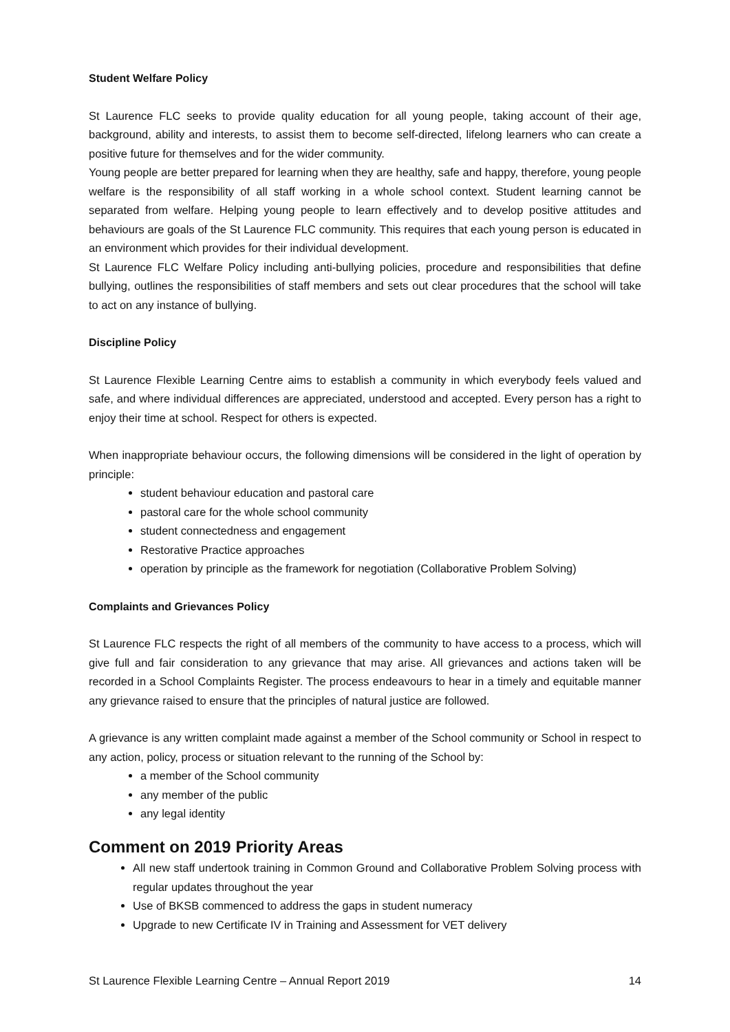Student Welfare Policy
St Laurence FLC seeks to provide quality education for all young people, taking account of their age, background, ability and interests, to assist them to become self-directed, lifelong learners who can create a positive future for themselves and for the wider community.
Young people are better prepared for learning when they are healthy, safe and happy, therefore, young people welfare is the responsibility of all staff working in a whole school context. Student learning cannot be separated from welfare. Helping young people to learn effectively and to develop positive attitudes and behaviours are goals of the St Laurence FLC community. This requires that each young person is educated in an environment which provides for their individual development.
St Laurence FLC Welfare Policy including anti-bullying policies, procedure and responsibilities that define bullying, outlines the responsibilities of staff members and sets out clear procedures that the school will take to act on any instance of bullying.
Discipline Policy
St Laurence Flexible Learning Centre aims to establish a community in which everybody feels valued and safe, and where individual differences are appreciated, understood and accepted. Every person has a right to enjoy their time at school. Respect for others is expected.
When inappropriate behaviour occurs, the following dimensions will be considered in the light of operation by principle:
student behaviour education and pastoral care
pastoral care for the whole school community
student connectedness and engagement
Restorative Practice approaches
operation by principle as the framework for negotiation (Collaborative Problem Solving)
Complaints and Grievances Policy
St Laurence FLC respects the right of all members of the community to have access to a process, which will give full and fair consideration to any grievance that may arise. All grievances and actions taken will be recorded in a School Complaints Register. The process endeavours to hear in a timely and equitable manner any grievance raised to ensure that the principles of natural justice are followed.
A grievance is any written complaint made against a member of the School community or School in respect to any action, policy, process or situation relevant to the running of the School by:
a member of the School community
any member of the public
any legal identity
Comment on 2019 Priority Areas
All new staff undertook training in Common Ground and Collaborative Problem Solving process with regular updates throughout the year
Use of BKSB commenced to address the gaps in student numeracy
Upgrade to new Certificate IV in Training and Assessment for VET delivery
St Laurence Flexible Learning Centre – Annual Report 2019 14